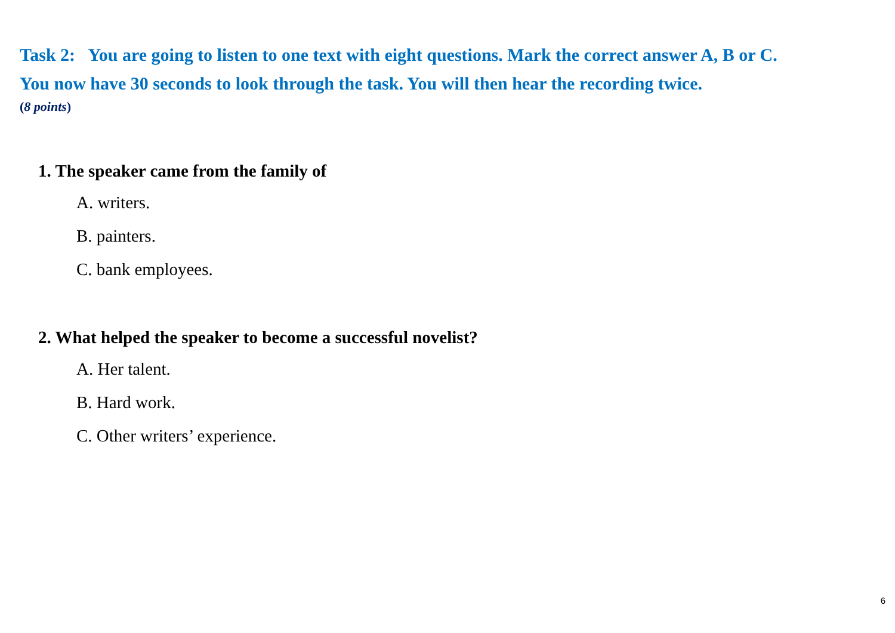Task 2: You are going to listen to one text with eight questions. Mark the correct answer A, B or C.
You now have 30 seconds to look through the task. You will then hear the recording twice.
(8 points)
1. The speaker came from the family of
A. writers.
B. painters.
C. bank employees.
2. What helped the speaker to become a successful novelist?
A. Her talent.
B. Hard work.
C. Other writers’ experience.
6